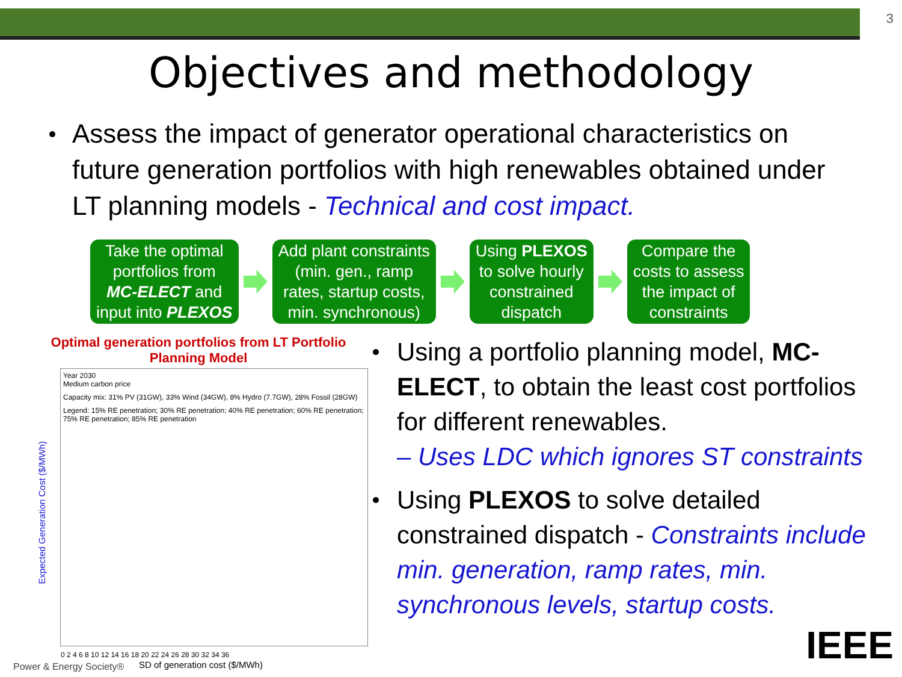3
Objectives and methodology
Assess the impact of generator operational characteristics on future generation portfolios with high renewables obtained under LT planning models - Technical and cost impact.
Take the optimal
portfolios from
MC-ELECT and
input into PLEXOS
Add plant constraints
(min. gen., ramp
rates, startup costs,
min. synchronous)
Using PLEXOS
to solve hourly
constrained
dispatch
Compare the
costs to assess
the impact of
constraints
Optimal generation portfolios from LT Portfolio Planning Model
Year 2030
Medium carbon price
Capacity mix: 31% PV (31GW), 33% Wind (34GW), 8% Hydro (7.7GW), 28% Fossil (28GW)
Legend: 15% RE penetration; 30% RE penetration; 40% RE penetration; 60% RE penetration; 75% RE penetration; 85% RE penetration
0 2 4 6 8 10 12 14 16 18 20 22 24 26 28 30 32 34 36
SD of generation cost ($/MWh)
Expected Generation Cost ($/MWh)
Using a portfolio planning model, MC-ELECT, to obtain the least cost portfolios for different renewables.
– Uses LDC which ignores ST constraints
Using PLEXOS to solve detailed constrained dispatch - Constraints include min. generation, ramp rates, min. synchronous levels, startup costs.
Power & Energy Society® IEEE